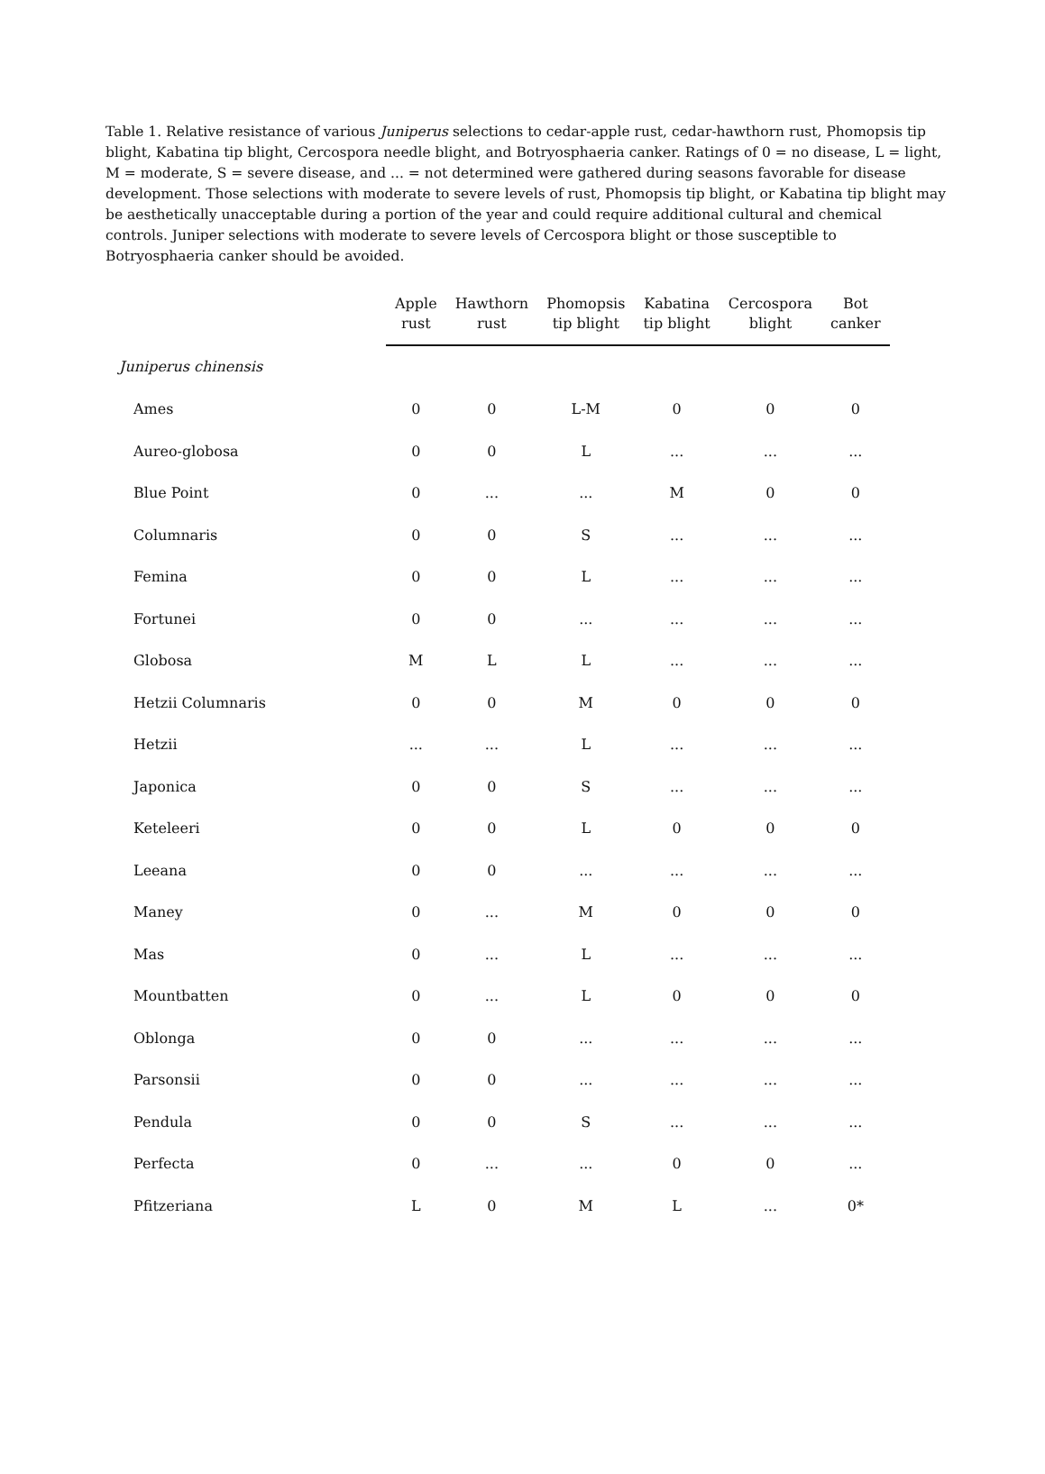Table 1. Relative resistance of various Juniperus selections to cedar-apple rust, cedar-hawthorn rust, Phomopsis tip blight, Kabatina tip blight, Cercospora needle blight, and Botryosphaeria canker. Ratings of 0 = no disease, L = light, M = moderate, S = severe disease, and ... = not determined were gathered during seasons favorable for disease development. Those selections with moderate to severe levels of rust, Phomopsis tip blight, or Kabatina tip blight may be aesthetically unacceptable during a portion of the year and could require additional cultural and chemical controls. Juniper selections with moderate to severe levels of Cercospora blight or those susceptible to Botryosphaeria canker should be avoided.
| | Apple rust | Hawthorn rust | Phomopsis tip blight | Kabatina tip blight | Cercospora blight | Bot canker |
| --- | --- | --- | --- | --- | --- | --- |
| Juniperus chinensis | | | | | | |
| Ames | 0 | 0 | L-M | 0 | 0 | 0 |
| Aureo-globosa | 0 | 0 | L | ... | ... | ... |
| Blue Point | 0 | ... | ... | M | 0 | 0 |
| Columnaris | 0 | 0 | S | ... | ... | ... |
| Femina | 0 | 0 | L | ... | ... | ... |
| Fortunei | 0 | 0 | ... | ... | ... | ... |
| Globosa | M | L | L | ... | ... | ... |
| Hetzii Columnaris | 0 | 0 | M | 0 | 0 | 0 |
| Hetzii | ... | ... | L | ... | ... | ... |
| Japonica | 0 | 0 | S | ... | ... | ... |
| Keteleeri | 0 | 0 | L | 0 | 0 | 0 |
| Leeana | 0 | 0 | ... | ... | ... | ... |
| Maney | 0 | ... | M | 0 | 0 | 0 |
| Mas | 0 | ... | L | ... | ... | ... |
| Mountbatten | 0 | ... | L | 0 | 0 | 0 |
| Oblonga | 0 | 0 | ... | ... | ... | ... |
| Parsonsii | 0 | 0 | ... | ... | ... | ... |
| Pendula | 0 | 0 | S | ... | ... | ... |
| Perfecta | 0 | ... | ... | 0 | 0 | ... |
| Pfitzeriana | L | 0 | M | L | ... | 0* |